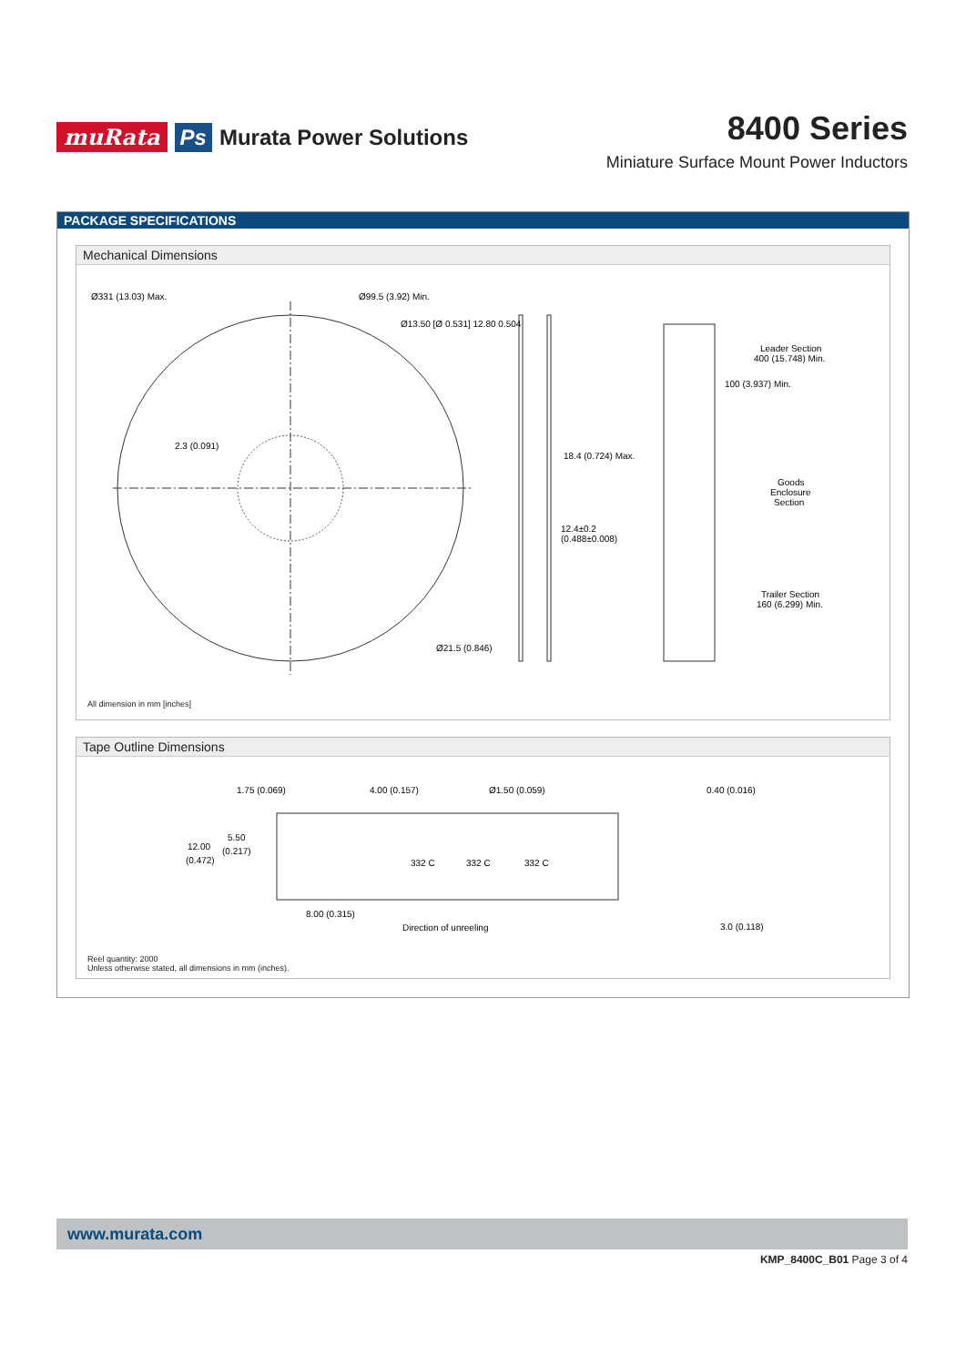muRata Ps Murata Power Solutions
8400 Series
Miniature Surface Mount Power Inductors
PACKAGE SPECIFICATIONS
Mechanical Dimensions
Ø331 (13.03) Max.
Ø99.5 (3.92) Min.
Ø13.50 [Ø 0.531] 12.80 0.504
2.3 (0.091)
Ø21.5 (0.846)
18.4 (0.724) Max.
12.4±0.2
(0.488±0.008)
Leader Section
400 (15.748) Min.
100 (3.937) Min.
Goods
Enclosure
Section
Trailer Section
160 (6.299) Min.
All dimension in mm [inches]
Tape Outline Dimensions
1.75 (0.069)
4.00 (0.157)
Ø1.50 (0.059)
5.50
(0.217)
12.00
(0.472)
8.00 (0.315)
Direction of unreeling
0.40 (0.016)
3.0 (0.118)
332 C
332 C
332 C
Reel quantity: 2000
Unless otherwise stated, all dimensions in mm (inches).
www.murata.com
KMP_8400C_B01 Page 3 of 4